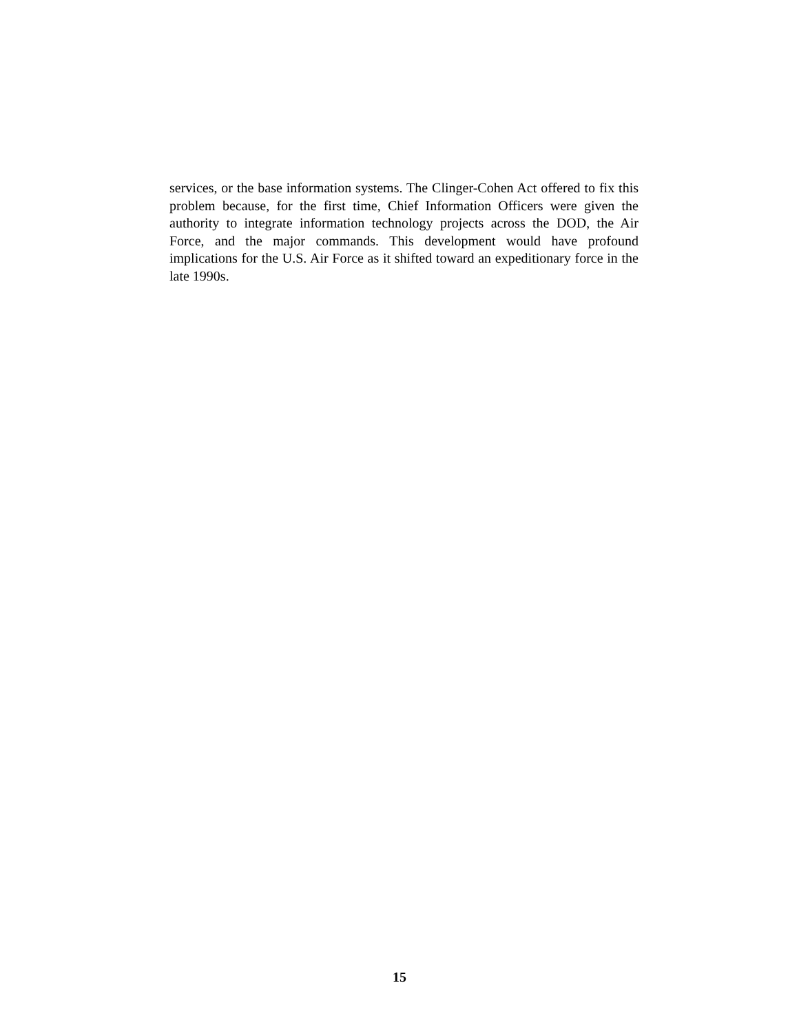services, or the base information systems. The Clinger-Cohen Act offered to fix this problem because, for the first time, Chief Information Officers were given the authority to integrate information technology projects across the DOD, the Air Force, and the major commands. This development would have profound implications for the U.S. Air Force as it shifted toward an expeditionary force in the late 1990s.
15